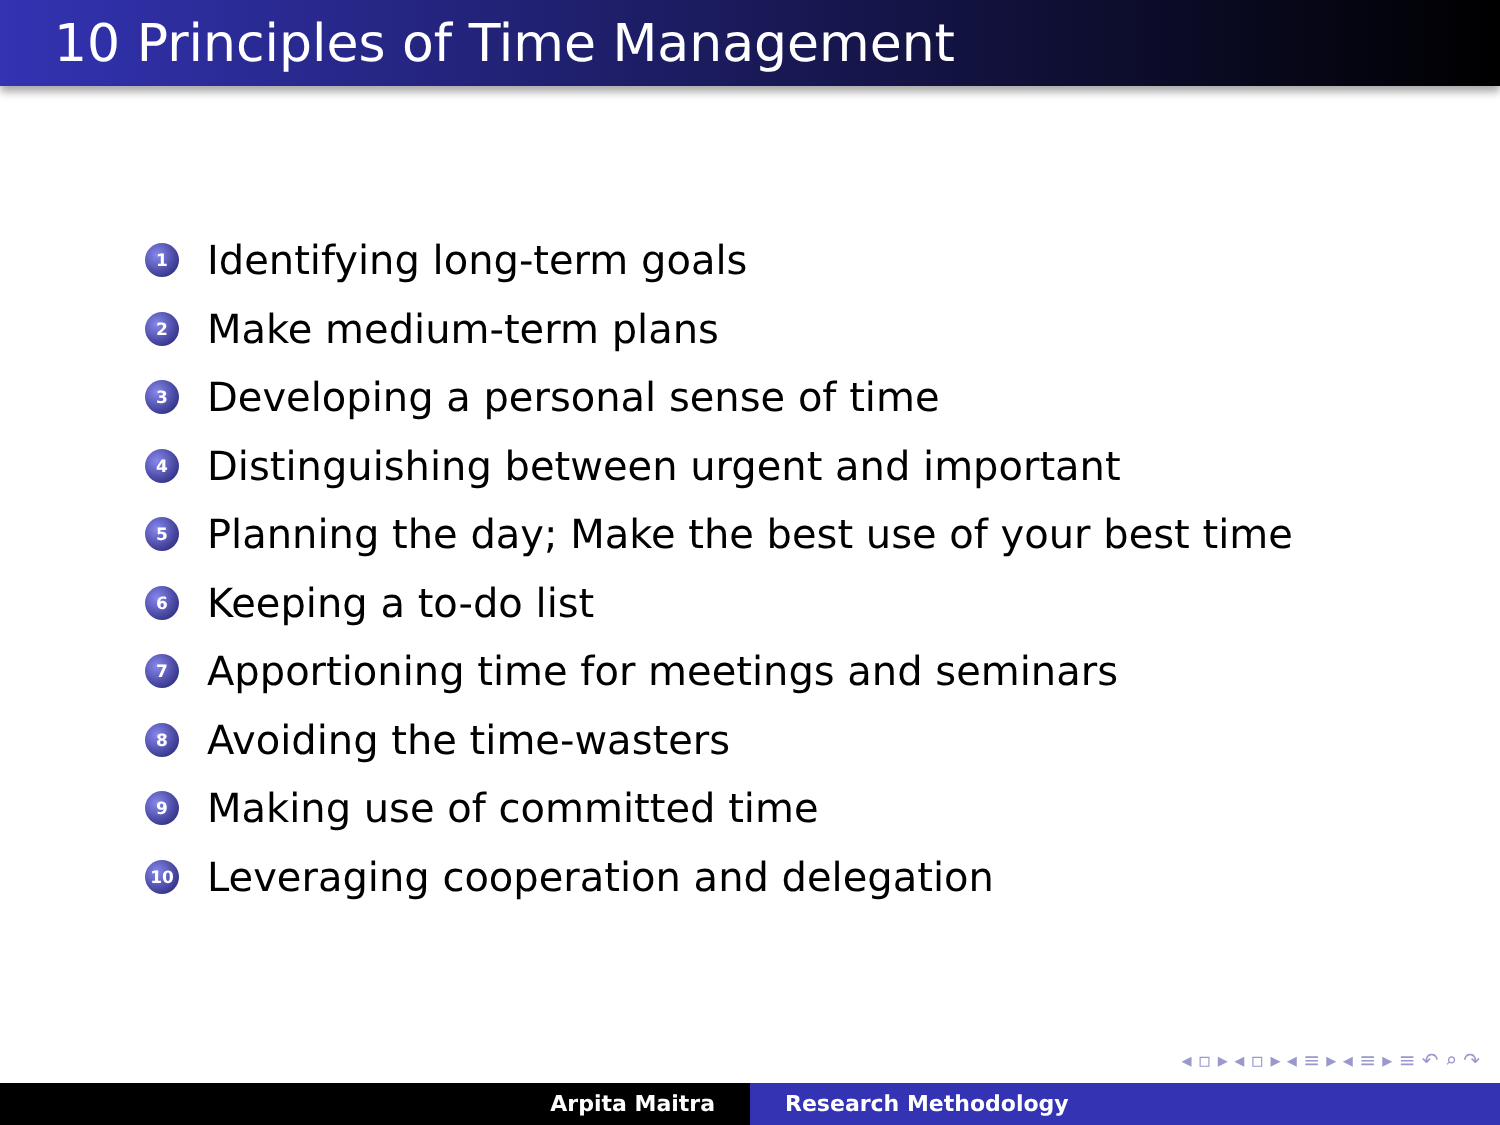10 Principles of Time Management
1 Identifying long-term goals
2 Make medium-term plans
3 Developing a personal sense of time
4 Distinguishing between urgent and important
5 Planning the day; Make the best use of your best time
6 Keeping a to-do list
7 Apportioning time for meetings and seminars
8 Avoiding the time-wasters
9 Making use of committed time
10 Leveraging cooperation and delegation
◂ ▫ ▸ ◂ ▫ ▸ ◂ ≡ ▸ ◂ ≡ ▸ ≡ ↶ ⌕ ↷
Arpita Maitra Research Methodology